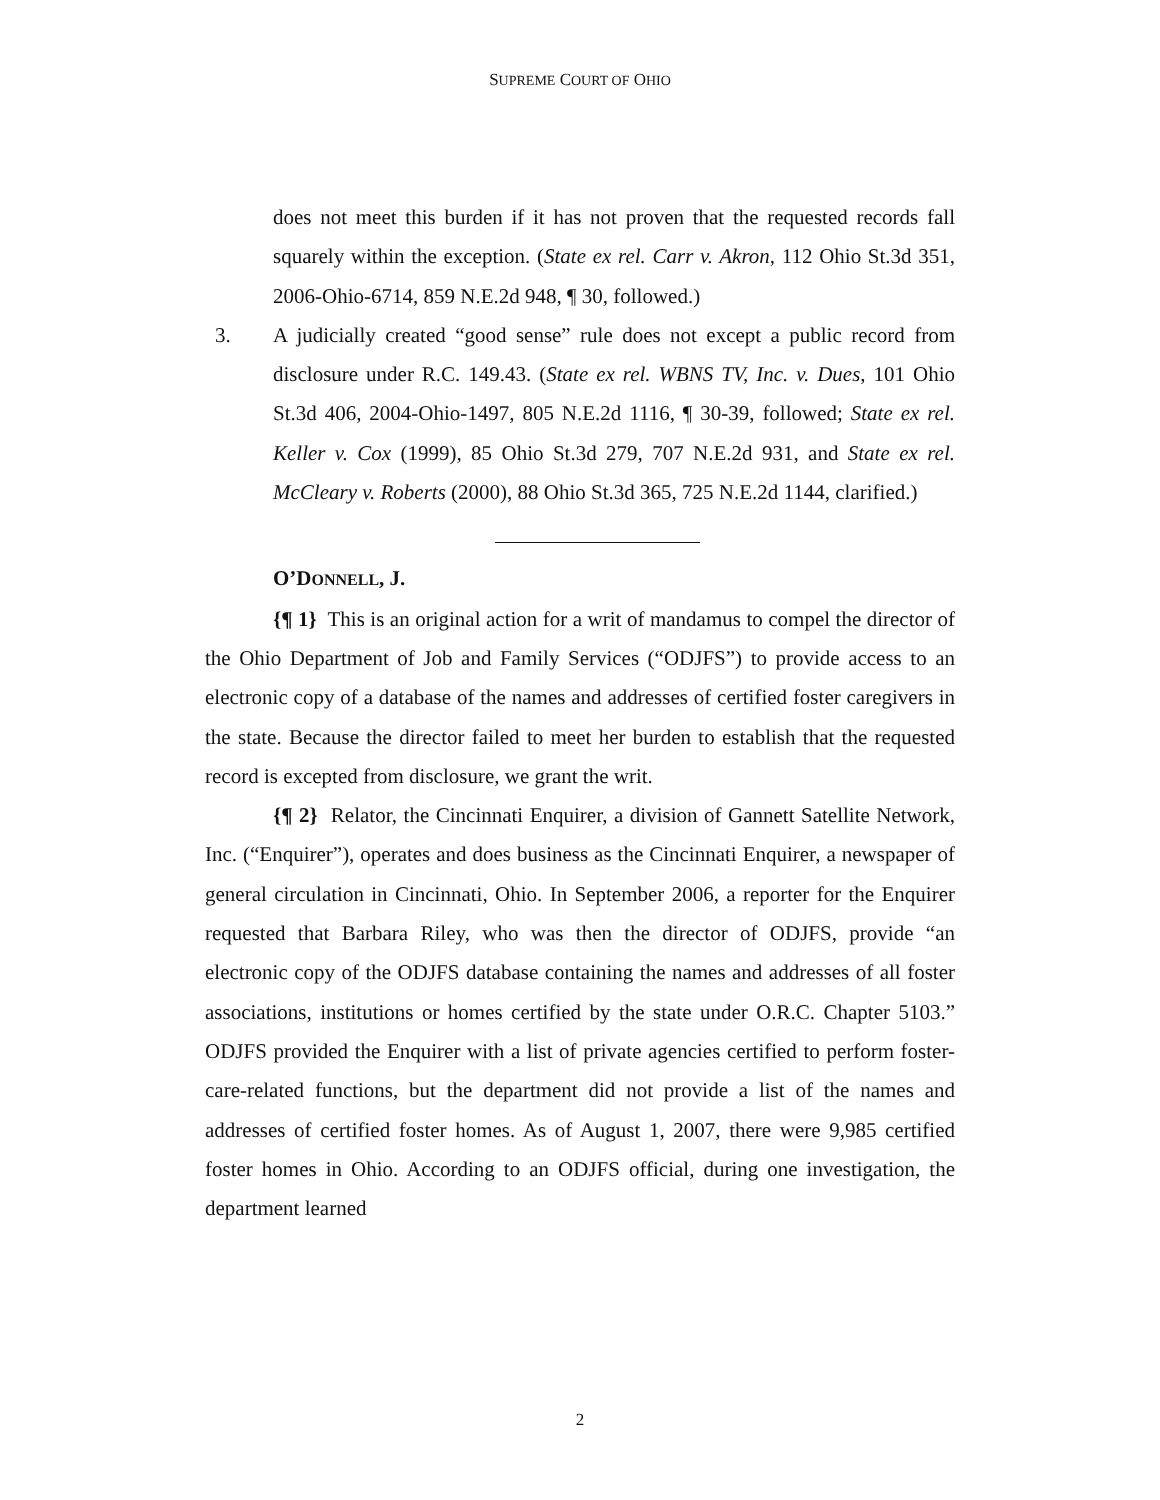SUPREME COURT OF OHIO
does not meet this burden if it has not proven that the requested records fall squarely within the exception. (State ex rel. Carr v. Akron, 112 Ohio St.3d 351, 2006-Ohio-6714, 859 N.E.2d 948, ¶ 30, followed.)
3. A judicially created “good sense” rule does not except a public record from disclosure under R.C. 149.43. (State ex rel. WBNS TV, Inc. v. Dues, 101 Ohio St.3d 406, 2004-Ohio-1497, 805 N.E.2d 1116, ¶ 30-39, followed; State ex rel. Keller v. Cox (1999), 85 Ohio St.3d 279, 707 N.E.2d 931, and State ex rel. McCleary v. Roberts (2000), 88 Ohio St.3d 365, 725 N.E.2d 1144, clarified.)
O’DONNELL, J.
{¶ 1} This is an original action for a writ of mandamus to compel the director of the Ohio Department of Job and Family Services (“ODJFS”) to provide access to an electronic copy of a database of the names and addresses of certified foster caregivers in the state. Because the director failed to meet her burden to establish that the requested record is excepted from disclosure, we grant the writ.
{¶ 2} Relator, the Cincinnati Enquirer, a division of Gannett Satellite Network, Inc. (“Enquirer”), operates and does business as the Cincinnati Enquirer, a newspaper of general circulation in Cincinnati, Ohio. In September 2006, a reporter for the Enquirer requested that Barbara Riley, who was then the director of ODJFS, provide “an electronic copy of the ODJFS database containing the names and addresses of all foster associations, institutions or homes certified by the state under O.R.C. Chapter 5103.” ODJFS provided the Enquirer with a list of private agencies certified to perform foster-care-related functions, but the department did not provide a list of the names and addresses of certified foster homes. As of August 1, 2007, there were 9,985 certified foster homes in Ohio. According to an ODJFS official, during one investigation, the department learned
2